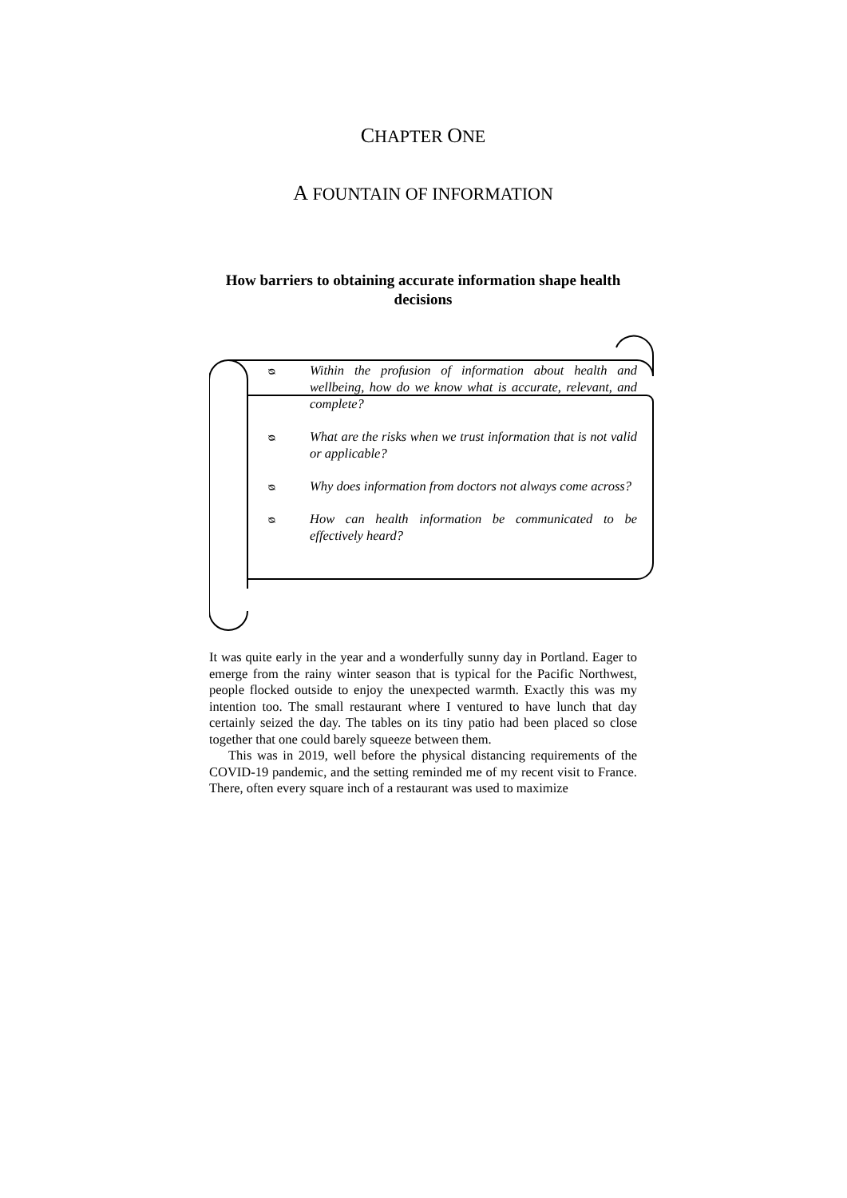CHAPTER ONE
A FOUNTAIN OF INFORMATION
How barriers to obtaining accurate information shape health decisions
ᴓ Within the profusion of information about health and wellbeing, how do we know what is accurate, relevant, and complete?
ᴓ What are the risks when we trust information that is not valid or applicable?
ᴓ Why does information from doctors not always come across?
ᴓ How can health information be communicated to be effectively heard?
It was quite early in the year and a wonderfully sunny day in Portland. Eager to emerge from the rainy winter season that is typical for the Pacific Northwest, people flocked outside to enjoy the unexpected warmth. Exactly this was my intention too. The small restaurant where I ventured to have lunch that day certainly seized the day. The tables on its tiny patio had been placed so close together that one could barely squeeze between them.
This was in 2019, well before the physical distancing requirements of the COVID-19 pandemic, and the setting reminded me of my recent visit to France. There, often every square inch of a restaurant was used to maximize